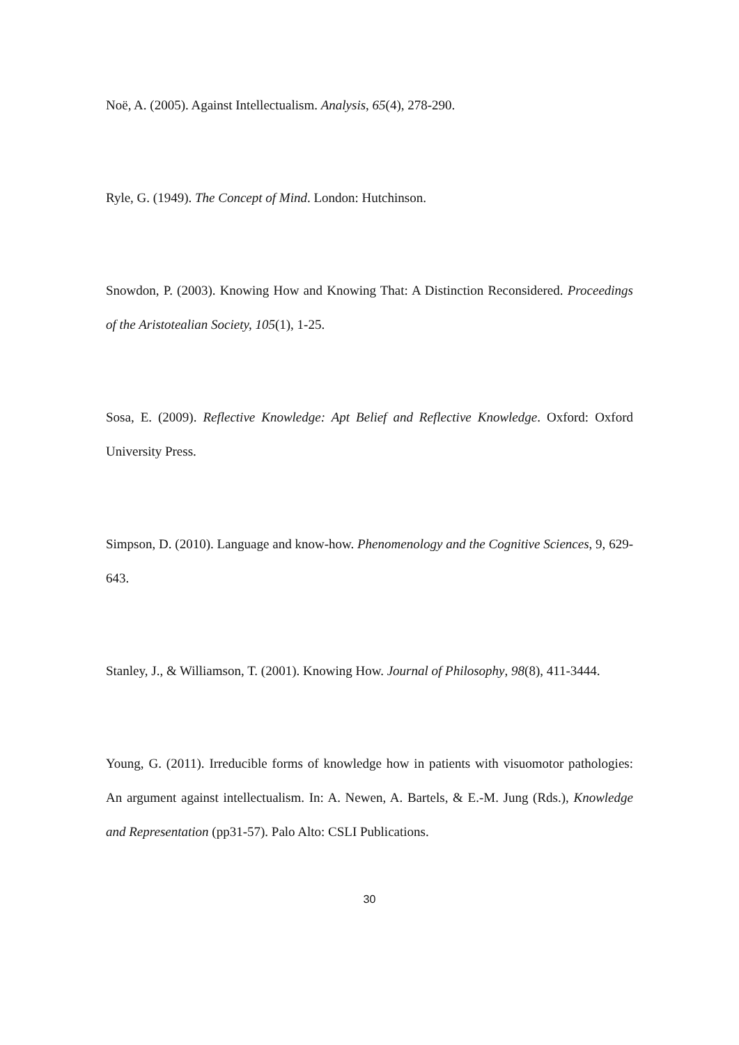Noë, A. (2005). Against Intellectualism. Analysis, 65(4), 278-290.
Ryle, G. (1949). The Concept of Mind. London: Hutchinson.
Snowdon, P. (2003). Knowing How and Knowing That: A Distinction Reconsidered. Proceedings of the Aristotealian Society, 105(1), 1-25.
Sosa, E. (2009). Reflective Knowledge: Apt Belief and Reflective Knowledge. Oxford: Oxford University Press.
Simpson, D. (2010). Language and know-how. Phenomenology and the Cognitive Sciences, 9, 629-643.
Stanley, J., & Williamson, T. (2001). Knowing How. Journal of Philosophy, 98(8), 411-3444.
Young, G. (2011). Irreducible forms of knowledge how in patients with visuomotor pathologies: An argument against intellectualism. In: A. Newen, A. Bartels, & E.-M. Jung (Rds.), Knowledge and Representation (pp31-57). Palo Alto: CSLI Publications.
30